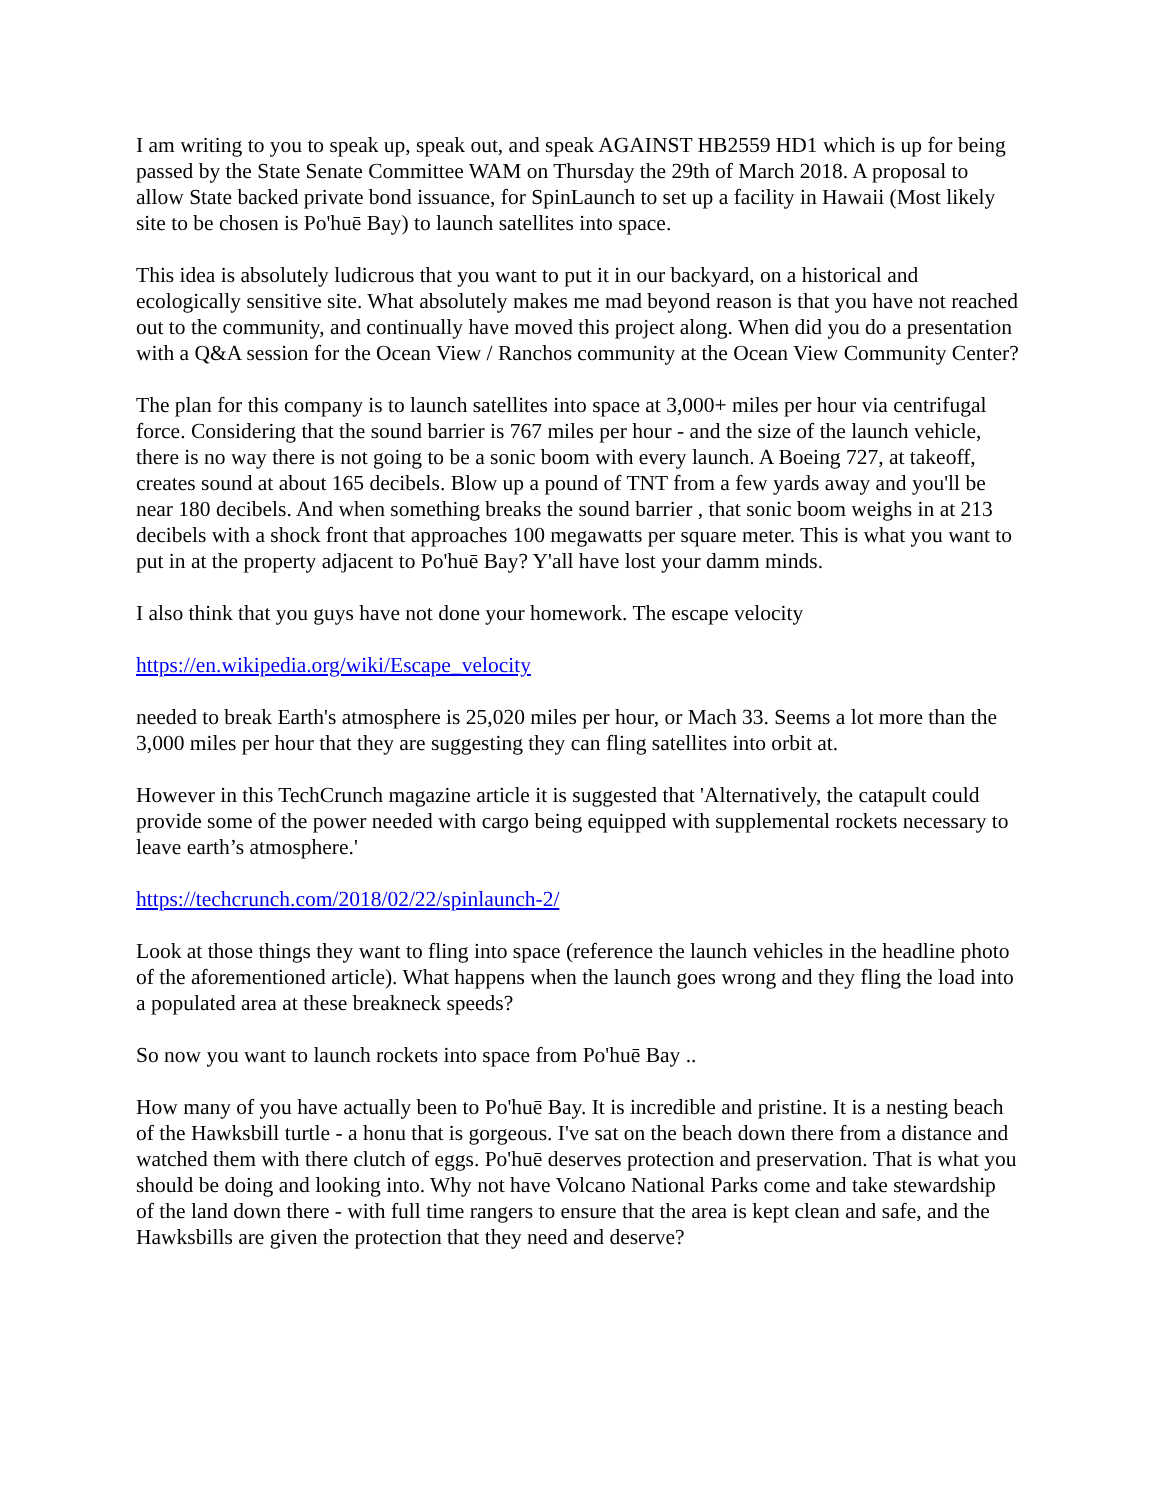I am writing to you to speak up, speak out, and speak AGAINST HB2559 HD1 which is up for being passed by the State Senate Committee WAM on Thursday the 29th of March 2018. A proposal to allow State backed private bond issuance, for SpinLaunch to set up a facility in Hawaii (Most likely site to be chosen is Po'huē Bay) to launch satellites into space.
This idea is absolutely ludicrous that you want to put it in our backyard, on a historical and ecologically sensitive site. What absolutely makes me mad beyond reason is that you have not reached out to the community, and continually have moved this project along. When did you do a presentation with a Q&A session for the Ocean View / Ranchos community at the Ocean View Community Center?
The plan for this company is to launch satellites into space at 3,000+ miles per hour via centrifugal force. Considering that the sound barrier is 767 miles per hour - and the size of the launch vehicle, there is no way there is not going to be a sonic boom with every launch. A Boeing 727, at takeoff, creates sound at about 165 decibels. Blow up a pound of TNT from a few yards away and you'll be near 180 decibels. And when something breaks the sound barrier , that sonic boom weighs in at 213 decibels with a shock front that approaches 100 megawatts per square meter. This is what you want to put in at the property adjacent to Po'huē Bay? Y'all have lost your damm minds.
I also think that you guys have not done your homework. The escape velocity
https://en.wikipedia.org/wiki/Escape_velocity
needed to break Earth's atmosphere is 25,020 miles per hour, or Mach 33. Seems a lot more than the 3,000 miles per hour that they are suggesting they can fling satellites into orbit at.
However in this TechCrunch magazine article it is suggested that 'Alternatively, the catapult could provide some of the power needed with cargo being equipped with supplemental rockets necessary to leave earth’s atmosphere.'
https://techcrunch.com/2018/02/22/spinlaunch-2/
Look at those things they want to fling into space (reference the launch vehicles in the headline photo of the aforementioned article). What happens when the launch goes wrong and they fling the load into a populated area at these breakneck speeds?
So now you want to launch rockets into space from Po'huē Bay ..
How many of you have actually been to Po'huē Bay. It is incredible and pristine. It is a nesting beach of the Hawksbill turtle - a honu that is gorgeous. I've sat on the beach down there from a distance and watched them with there clutch of eggs. Po'huē deserves protection and preservation. That is what you should be doing and looking into. Why not have Volcano National Parks come and take stewardship of the land down there - with full time rangers to ensure that the area is kept clean and safe, and the Hawksbills are given the protection that they need and deserve?